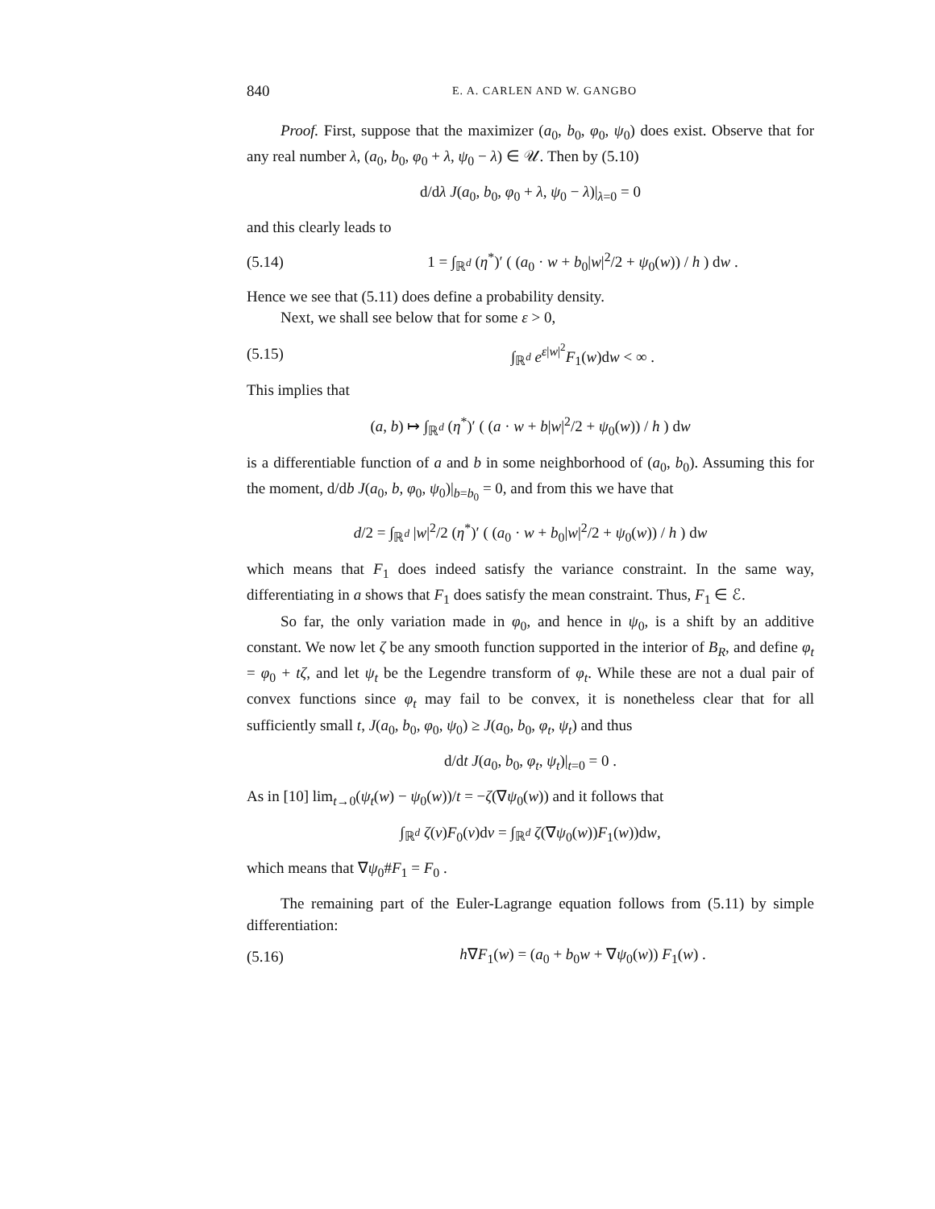840 E. A. CARLEN AND W. GANGBO
Proof. First, suppose that the maximizer (a<sub>0</sub>, b<sub>0</sub>, φ<sub>0</sub>, ψ<sub>0</sub>) does exist. Observe that for any real number λ, (a<sub>0</sub>, b<sub>0</sub>, φ<sub>0</sub> + λ, ψ<sub>0</sub> − λ) ∈ 𝒰. Then by (5.10)
d/dλ J(a<sub>0</sub>, b<sub>0</sub>, φ<sub>0</sub> + λ, ψ<sub>0</sub> − λ)|<sub>λ=0</sub> = 0
and this clearly leads to
(5.14) 1 = ∫<sub>ℝ<sup>d</sup></sub> (η<sup>*</sup>)′ ( (a<sub>0</sub> · w + b<sub>0</sub>|w|<sup>2</sup>/2 + ψ<sub>0</sub>(w)) / h ) dw .
Hence we see that (5.11) does define a probability density.
Next, we shall see below that for some ε > 0,
(5.15) ∫<sub>ℝ<sup>d</sup></sub> e<sup>ε|w|<sup>2</sup></sup>F<sub>1</sub>(w)dw < ∞ .
This implies that
(a, b) ↦ ∫<sub>ℝ<sup>d</sup></sub> (η<sup>*</sup>)′ ( (a · w + b|w|<sup>2</sup>/2 + ψ<sub>0</sub>(w)) / h ) dw
is a differentiable function of a and b in some neighborhood of (a<sub>0</sub>, b<sub>0</sub>). Assuming this for the moment, d/db J(a<sub>0</sub>, b, φ<sub>0</sub>, ψ<sub>0</sub>)|<sub>b=b<sub>0</sub></sub> = 0, and from this we have that
d/2 = ∫<sub>ℝ<sup>d</sup></sub> |w|<sup>2</sup>/2 (η<sup>*</sup>)′ ( (a<sub>0</sub> · w + b<sub>0</sub>|w|<sup>2</sup>/2 + ψ<sub>0</sub>(w)) / h ) dw
which means that F<sub>1</sub> does indeed satisfy the variance constraint. In the same way, differentiating in a shows that F<sub>1</sub> does satisfy the mean constraint. Thus, F<sub>1</sub> ∈ ℰ.
So far, the only variation made in φ<sub>0</sub>, and hence in ψ<sub>0</sub>, is a shift by an additive constant. We now let ζ be any smooth function supported in the interior of B<sub>R</sub>, and define φ<sub>t</sub> = φ<sub>0</sub> + tζ, and let ψ<sub>t</sub> be the Legendre transform of φ<sub>t</sub>. While these are not a dual pair of convex functions since φ<sub>t</sub> may fail to be convex, it is nonetheless clear that for all sufficiently small t, J(a<sub>0</sub>, b<sub>0</sub>, φ<sub>0</sub>, ψ<sub>0</sub>) ≥ J(a<sub>0</sub>, b<sub>0</sub>, φ<sub>t</sub>, ψ<sub>t</sub>) and thus
d/dt J(a<sub>0</sub>, b<sub>0</sub>, φ<sub>t</sub>, ψ<sub>t</sub>)|<sub>t=0</sub> = 0 .
As in [10] lim<sub>t→0</sub>(ψ<sub>t</sub>(w) − ψ<sub>0</sub>(w))/t = −ζ(∇ψ<sub>0</sub>(w)) and it follows that
∫<sub>ℝ<sup>d</sup></sub> ζ(v)F<sub>0</sub>(v)dv = ∫<sub>ℝ<sup>d</sup></sub> ζ(∇ψ<sub>0</sub>(w))F<sub>1</sub>(w))dw,
which means that ∇ψ<sub>0</sub>#F<sub>1</sub> = F<sub>0</sub> .
The remaining part of the Euler-Lagrange equation follows from (5.11) by simple differentiation:
(5.16) h∇F<sub>1</sub>(w) = (a<sub>0</sub> + b<sub>0</sub>w + ∇ψ<sub>0</sub>(w)) F<sub>1</sub>(w) .